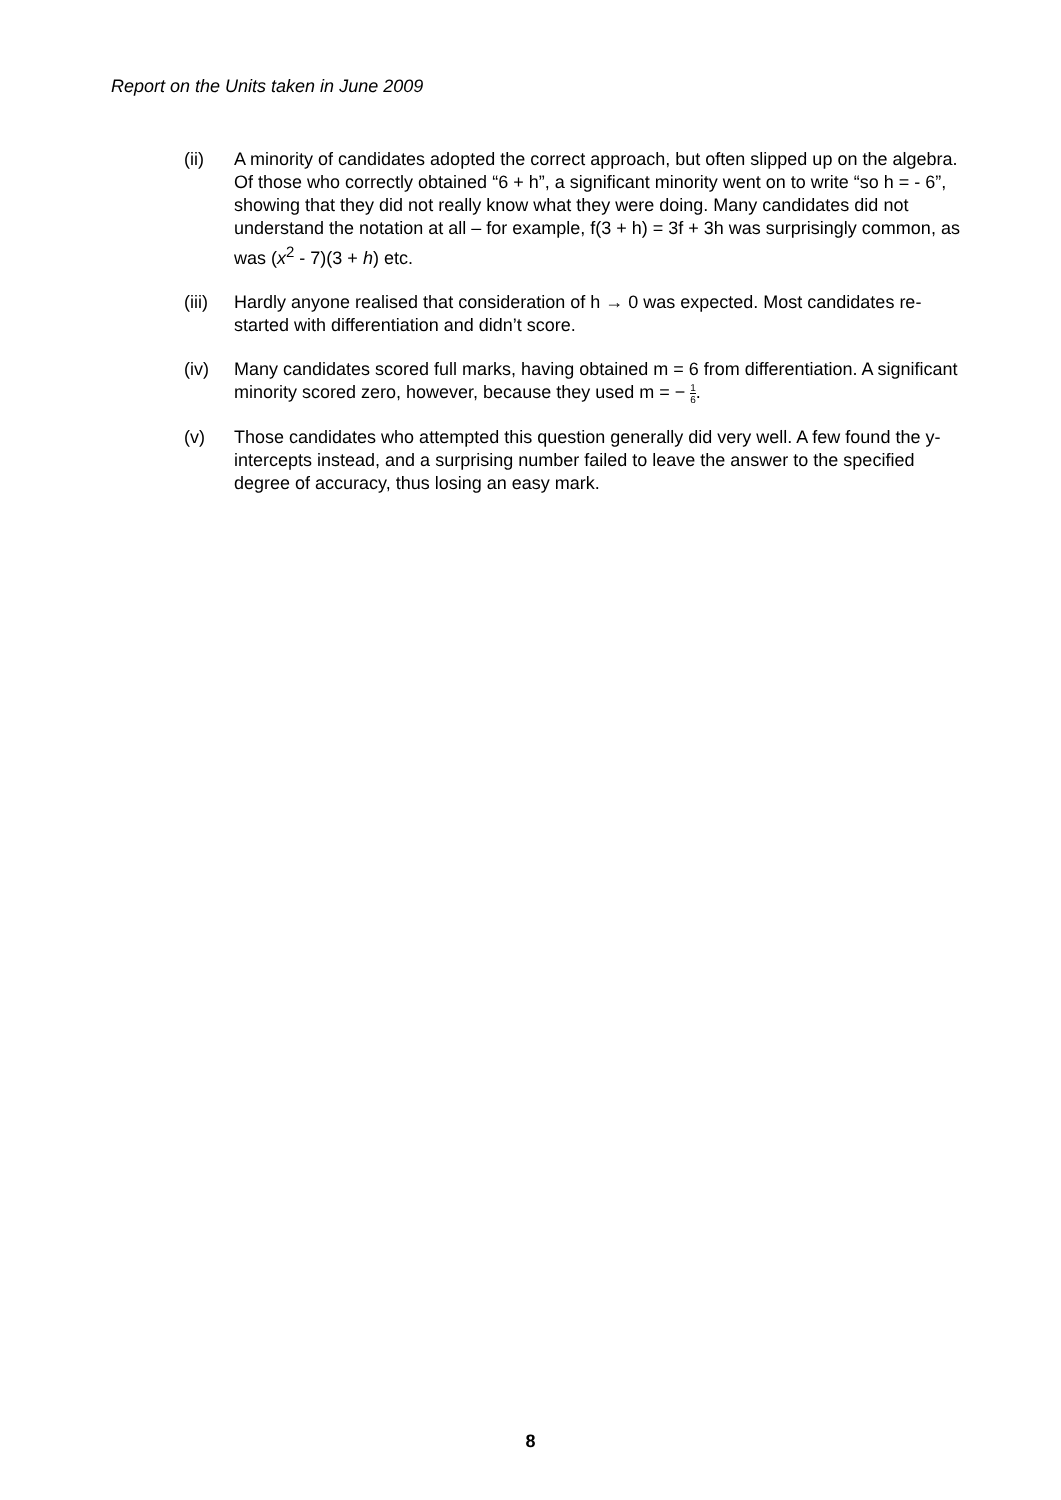Report on the Units taken in June 2009
(ii) A minority of candidates adopted the correct approach, but often slipped up on the algebra. Of those who correctly obtained “6 + h”, a significant minority went on to write “so h = - 6”, showing that they did not really know what they were doing. Many candidates did not understand the notation at all – for example, f(3 + h) = 3f + 3h was surprisingly common, as was (x<sup>2</sup> - 7)(3 + h) etc.
(iii)
Hardly anyone realised that consideration of h → 0 was expected. Most candidates re-started with differentiation and didn’t score.
(iv) Many candidates scored full marks, having obtained m = 6 from differentiation. A significant minority scored zero, however, because they used m = − 1 6.
(v) Those candidates who attempted this question generally did very well. A few found the y-intercepts instead, and a surprising number failed to leave the answer to the specified degree of accuracy, thus losing an easy mark.
8